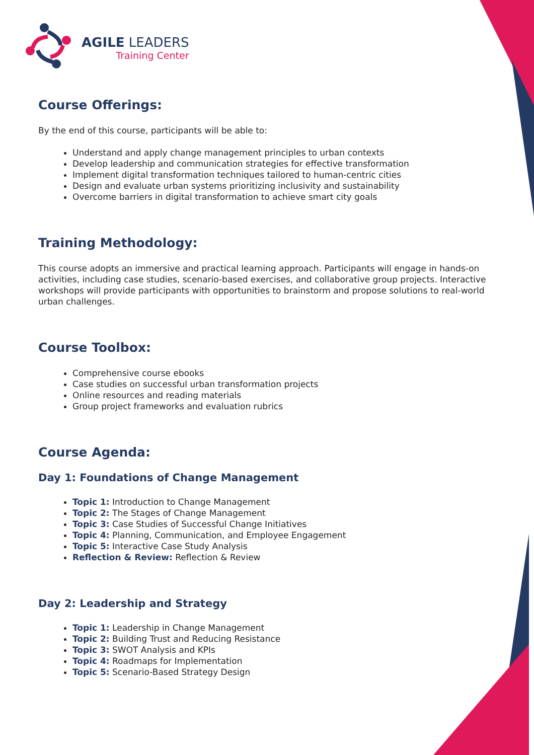AGILE LEADERS
Training Center
Course Offerings:
By the end of this course, participants will be able to:
Understand and apply change management principles to urban contexts
Develop leadership and communication strategies for effective transformation
Implement digital transformation techniques tailored to human-centric cities
Design and evaluate urban systems prioritizing inclusivity and sustainability
Overcome barriers in digital transformation to achieve smart city goals
Training Methodology:
This course adopts an immersive and practical learning approach. Participants will engage in hands-on activities, including case studies, scenario-based exercises, and collaborative group projects. Interactive workshops will provide participants with opportunities to brainstorm and propose solutions to real-world urban challenges.
Course Toolbox:
Comprehensive course ebooks
Case studies on successful urban transformation projects
Online resources and reading materials
Group project frameworks and evaluation rubrics
Course Agenda:
Day 1: Foundations of Change Management
Topic 1: Introduction to Change Management
Topic 2: The Stages of Change Management
Topic 3: Case Studies of Successful Change Initiatives
Topic 4: Planning, Communication, and Employee Engagement
Topic 5: Interactive Case Study Analysis
Reflection & Review: Reflection & Review
Day 2: Leadership and Strategy
Topic 1: Leadership in Change Management
Topic 2: Building Trust and Reducing Resistance
Topic 3: SWOT Analysis and KPIs
Topic 4: Roadmaps for Implementation
Topic 5: Scenario-Based Strategy Design